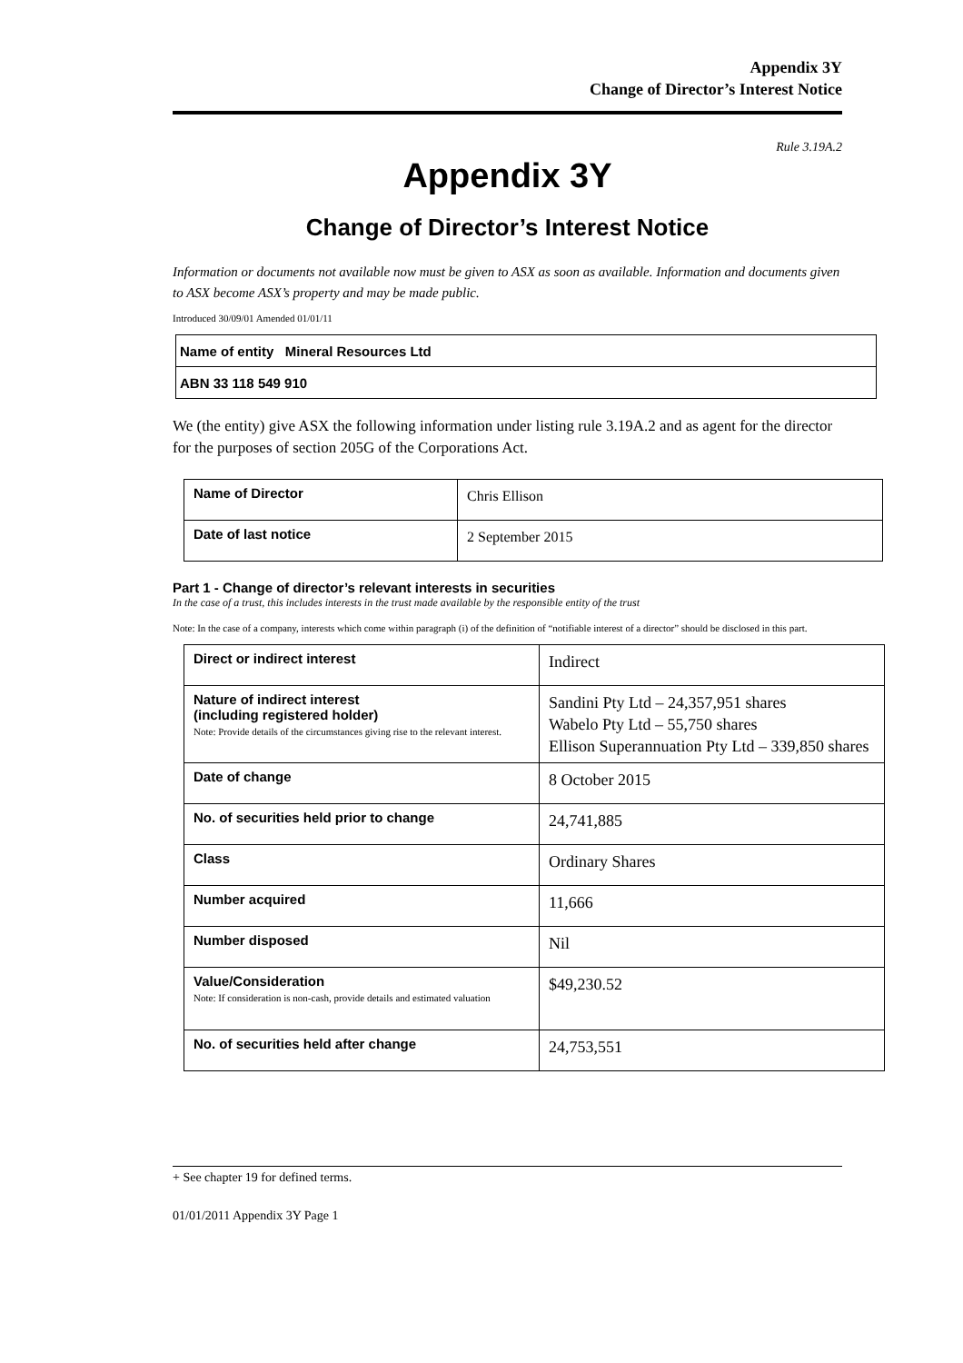Appendix 3Y
Change of Director’s Interest Notice
Rule 3.19A.2
Appendix 3Y
Change of Director’s Interest Notice
Information or documents not available now must be given to ASX as soon as available. Information and documents given to ASX become ASX’s property and may be made public.
Introduced 30/09/01 Amended 01/01/11
| Name of entity Mineral Resources Ltd |
| ABN 33 118 549 910 |
We (the entity) give ASX the following information under listing rule 3.19A.2 and as agent for the director for the purposes of section 205G of the Corporations Act.
| Name of Director | Chris Ellison |
| Date of last notice | 2 September 2015 |
Part 1 - Change of director’s relevant interests in securities
In the case of a trust, this includes interests in the trust made available by the responsible entity of the trust
Note: In the case of a company, interests which come within paragraph (i) of the definition of “notifiable interest of a director” should be disclosed in this part.
| Direct or indirect interest | Indirect |
| Nature of indirect interest (including registered holder) Note: Provide details of the circumstances giving rise to the relevant interest. | Sandini Pty Ltd – 24,357,951 shares Wabelo Pty Ltd – 55,750 shares Ellison Superannuation Pty Ltd – 339,850 shares |
| Date of change | 8 October 2015 |
| No. of securities held prior to change | 24,741,885 |
| Class | Ordinary Shares |
| Number acquired | 11,666 |
| Number disposed | Nil |
| Value/Consideration Note: If consideration is non-cash, provide details and estimated valuation | $49,230.52 |
| No. of securities held after change | 24,753,551 |
+ See chapter 19 for defined terms.
01/01/2011 Appendix 3Y Page 1